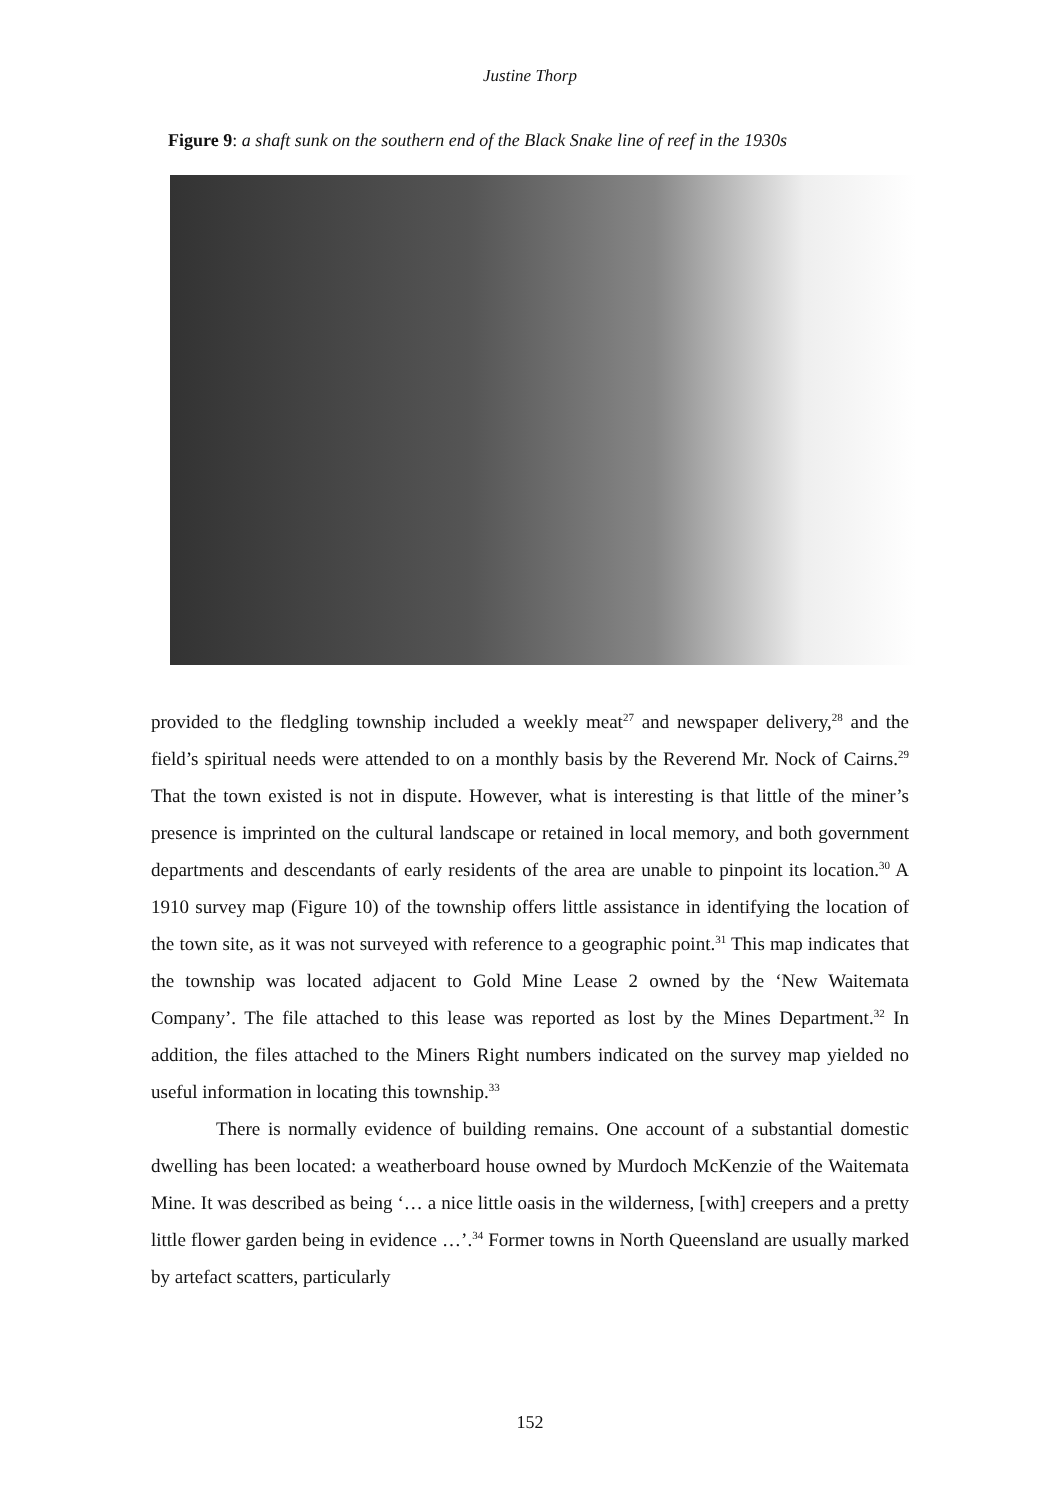Justine Thorp
Figure 9: a shaft sunk on the southern end of the Black Snake line of reef in the 1930s
provided to the fledgling township included a weekly meat<sup>27</sup> and newspaper delivery,<sup>28</sup> and the field’s spiritual needs were attended to on a monthly basis by the Reverend Mr. Nock of Cairns.<sup>29</sup> That the town existed is not in dispute. However, what is interesting is that little of the miner’s presence is imprinted on the cultural landscape or retained in local memory, and both government departments and descendants of early residents of the area are unable to pinpoint its location.<sup>30</sup> A 1910 survey map (Figure 10) of the township offers little assistance in identifying the location of the town site, as it was not surveyed with reference to a geographic point.<sup>31</sup> This map indicates that the township was located adjacent to Gold Mine Lease 2 owned by the ‘New Waitemata Company’. The file attached to this lease was reported as lost by the Mines Department.<sup>32</sup> In addition, the files attached to the Miners Right numbers indicated on the survey map yielded no useful information in locating this township.<sup>33</sup>
There is normally evidence of building remains. One account of a substantial domestic dwelling has been located: a weatherboard house owned by Murdoch McKenzie of the Waitemata Mine. It was described as being ‘… a nice little oasis in the wilderness, [with] creepers and a pretty little flower garden being in evidence …’.<sup>34</sup> Former towns in North Queensland are usually marked by artefact scatters, particularly
152